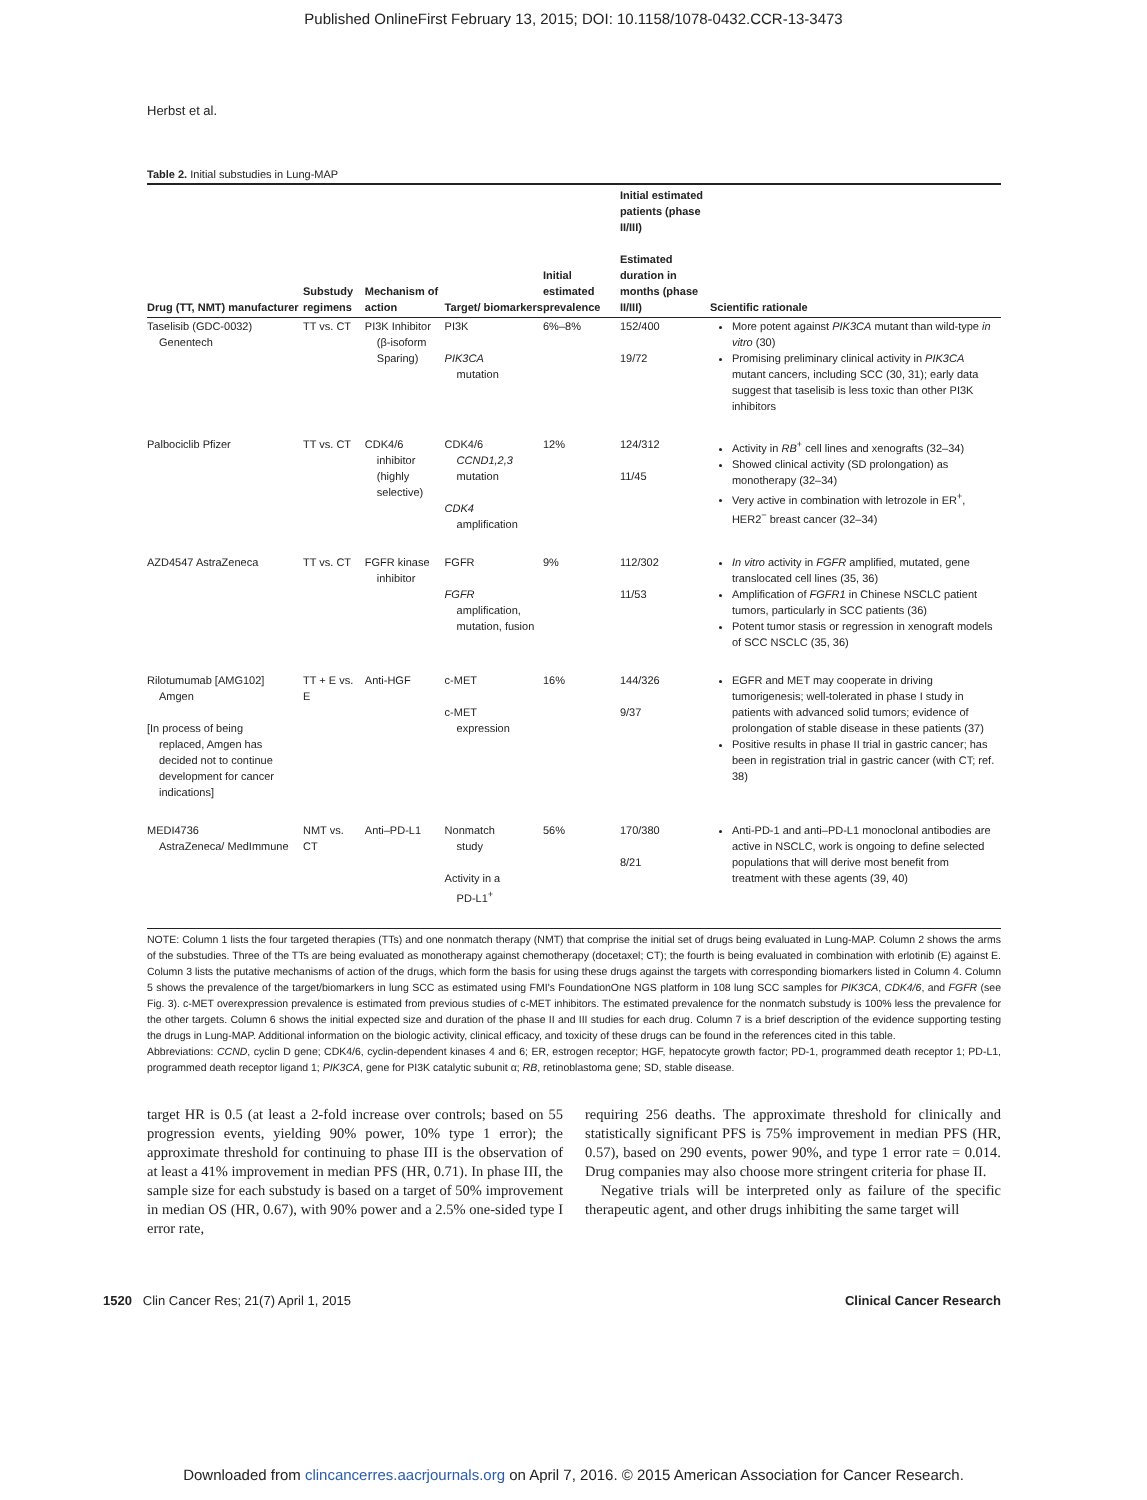Published OnlineFirst February 13, 2015; DOI: 10.1158/1078-0432.CCR-13-3473
Herbst et al.
Table 2. Initial substudies in Lung-MAP
| Drug (TT, NMT) manufacturer | Substudy regimens | Mechanism of action | Target/ biomarkers | Initial estimated prevalence | Initial estimated patients (phase II/III) Estimated duration in months (phase II/III) | Scientific rationale |
| --- | --- | --- | --- | --- | --- | --- |
| Taselisib (GDC-0032) Genentech | TT vs. CT | PI3K Inhibitor (β-isoform Sparing) | PI3K PIK3CA mutation | 6%–8% | 152/400 19/72 | More potent against PIK3CA mutant than wild-type in vitro (30) Promising preliminary clinical activity in PIK3CA mutant cancers, including SCC (30, 31); early data suggest that taselisib is less toxic than other PI3K inhibitors |
| Palbociclib Pfizer | TT vs. CT | CDK4/6 inhibitor (highly selective) | CDK4/6 CCND1,2,3 mutation CDK4 amplification | 12% | 124/312 11/45 | Activity in RB<sup>+</sup> cell lines and xenografts (32–34) Showed clinical activity (SD prolongation) as monotherapy (32–34) Very active in combination with letrozole in ER<sup>+</sup>, HER2<sup>−</sup> breast cancer (32–34) |
| AZD4547 AstraZeneca | TT vs. CT | FGFR kinase inhibitor | FGFR FGFR amplification, mutation, fusion | 9% | 112/302 11/53 | In vitro activity in FGFR amplified, mutated, gene translocated cell lines (35, 36) Amplification of FGFR1 in Chinese NSCLC patient tumors, particularly in SCC patients (36) Potent tumor stasis or regression in xenograft models of SCC NSCLC (35, 36) |
| Rilotumumab [AMG102] Amgen [In process of being replaced, Amgen has decided not to continue development for cancer indications] | TT + E vs. E | Anti-HGF | c-MET c-MET expression | 16% | 144/326 9/37 | EGFR and MET may cooperate in driving tumorigenesis; well-tolerated in phase I study in patients with advanced solid tumors; evidence of prolongation of stable disease in these patients (37) Positive results in phase II trial in gastric cancer; has been in registration trial in gastric cancer (with CT; ref. 38) |
| MEDI4736 AstraZeneca/ MedImmune | NMT vs. CT | Anti–PD-L1 | Nonmatch study Activity in a PD-L1<sup>+</sup> | 56% | 170/380 8/21 | Anti-PD-1 and anti–PD-L1 monoclonal antibodies are active in NSCLC, work is ongoing to define selected populations that will derive most benefit from treatment with these agents (39, 40) |
NOTE: Column 1 lists the four targeted therapies (TTs) and one nonmatch therapy (NMT) that comprise the initial set of drugs being evaluated in Lung-MAP. Column 2 shows the arms of the substudies. Three of the TTs are being evaluated as monotherapy against chemotherapy (docetaxel; CT); the fourth is being evaluated in combination with erlotinib (E) against E. Column 3 lists the putative mechanisms of action of the drugs, which form the basis for using these drugs against the targets with corresponding biomarkers listed in Column 4. Column 5 shows the prevalence of the target/biomarkers in lung SCC as estimated using FMI's FoundationOne NGS platform in 108 lung SCC samples for PIK3CA, CDK4/6, and FGFR (see Fig. 3). c-MET overexpression prevalence is estimated from previous studies of c-MET inhibitors. The estimated prevalence for the nonmatch substudy is 100% less the prevalence for the other targets. Column 6 shows the initial expected size and duration of the phase II and III studies for each drug. Column 7 is a brief description of the evidence supporting testing the drugs in Lung-MAP. Additional information on the biologic activity, clinical efficacy, and toxicity of these drugs can be found in the references cited in this table.
Abbreviations: CCND, cyclin D gene; CDK4/6, cyclin-dependent kinases 4 and 6; ER, estrogen receptor; HGF, hepatocyte growth factor; PD-1, programmed death receptor 1; PD-L1, programmed death receptor ligand 1; PIK3CA, gene for PI3K catalytic subunit α; RB, retinoblastoma gene; SD, stable disease.
target HR is 0.5 (at least a 2-fold increase over controls; based on 55 progression events, yielding 90% power, 10% type 1 error); the approximate threshold for continuing to phase III is the observation of at least a 41% improvement in median PFS (HR, 0.71). In phase III, the sample size for each substudy is based on a target of 50% improvement in median OS (HR, 0.67), with 90% power and a 2.5% one-sided type I error rate,
requiring 256 deaths. The approximate threshold for clinically and statistically significant PFS is 75% improvement in median PFS (HR, 0.57), based on 290 events, power 90%, and type 1 error rate = 0.014. Drug companies may also choose more stringent criteria for phase II.
Negative trials will be interpreted only as failure of the specific therapeutic agent, and other drugs inhibiting the same target will
1520 Clin Cancer Res; 21(7) April 1, 2015 Clinical Cancer Research
Downloaded from clincancerres.aacrjournals.org on April 7, 2016. © 2015 American Association for Cancer Research.